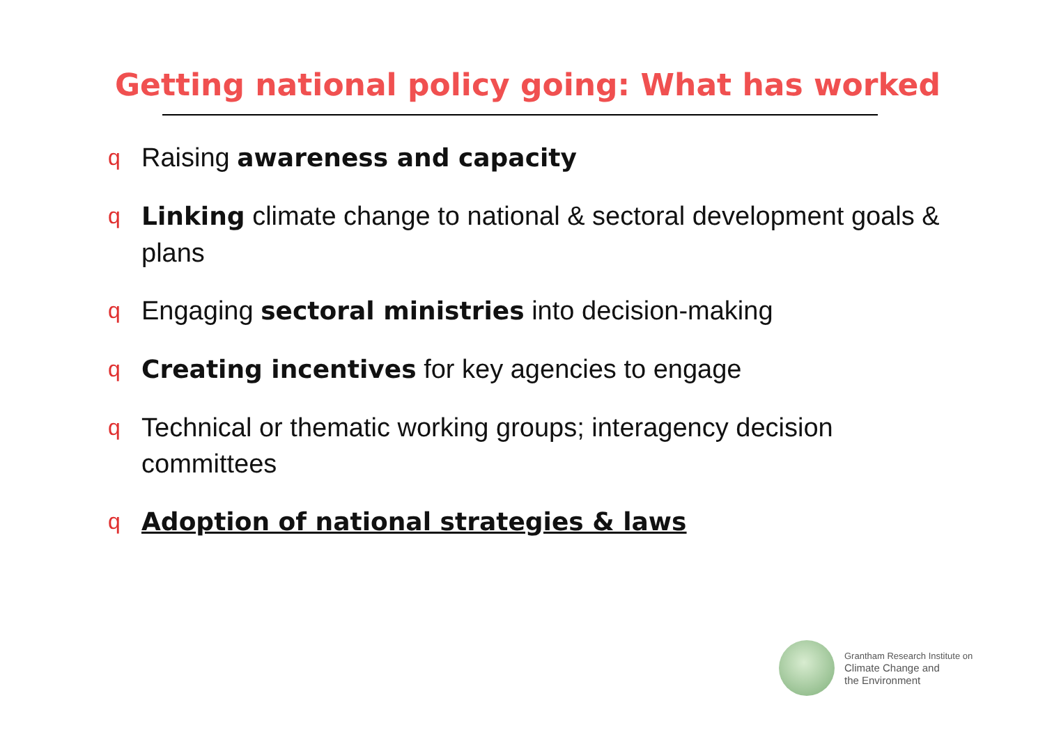Getting national policy going: What has worked
q Raising awareness and capacity
q Linking climate change to national & sectoral development goals & plans
q Engaging sectoral ministries into decision-making
q Creating incentives for key agencies to engage
q Technical or thematic working groups; interagency decision committees
q Adoption of national strategies & laws
Grantham Research Institute on
Climate Change and
the Environment